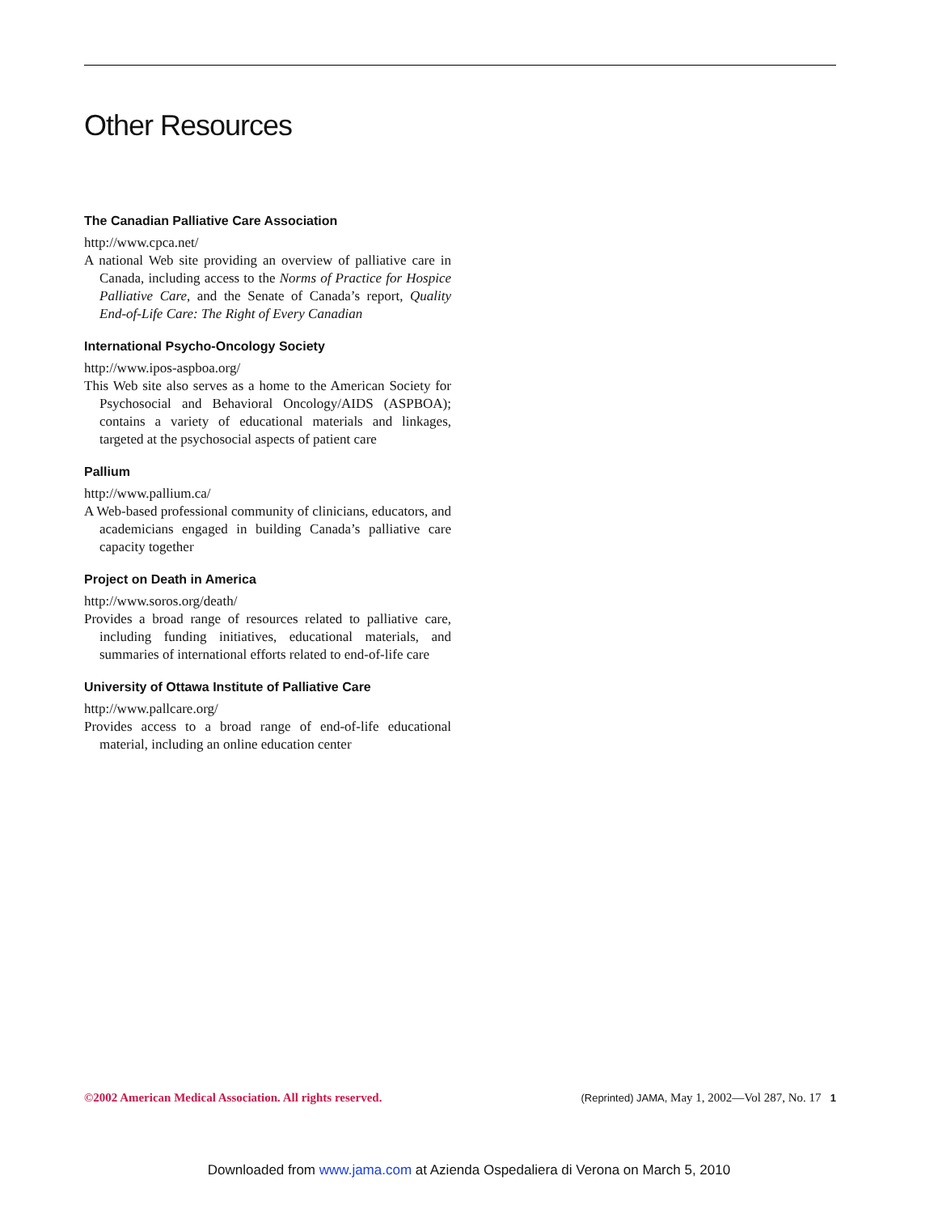Other Resources
The Canadian Palliative Care Association
http://www.cpca.net/
A national Web site providing an overview of palliative care in Canada, including access to the Norms of Practice for Hospice Palliative Care, and the Senate of Canada’s report, Quality End-of-Life Care: The Right of Every Canadian
International Psycho-Oncology Society
http://www.ipos-aspboa.org/
This Web site also serves as a home to the American Society for Psychosocial and Behavioral Oncology/AIDS (ASPBOA); contains a variety of educational materials and linkages, targeted at the psychosocial aspects of patient care
Pallium
http://www.pallium.ca/
A Web-based professional community of clinicians, educators, and academicians engaged in building Canada’s palliative care capacity together
Project on Death in America
http://www.soros.org/death/
Provides a broad range of resources related to palliative care, including funding initiatives, educational materials, and summaries of international efforts related to end-of-life care
University of Ottawa Institute of Palliative Care
http://www.pallcare.org/
Provides access to a broad range of end-of-life educational material, including an online education center
©2002 American Medical Association. All rights reserved.
(Reprinted) JAMA, May 1, 2002—Vol 287, No. 17 1
Downloaded from www.jama.com at Azienda Ospedaliera di Verona on March 5, 2010